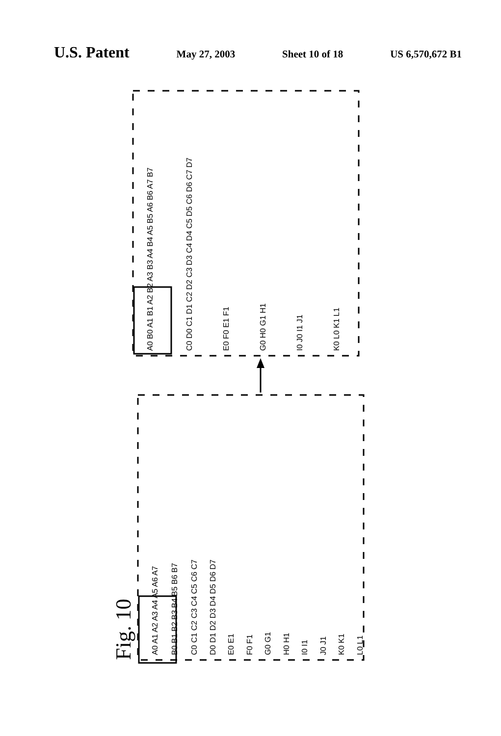U.S. Patent
May 27, 2003 Sheet 10 of 18 US 6,570,672 B1
Fig. 10
A0 B0 A1 B1 A2 B2 A3 B3 A4 B4 A5 B5 A6 B6 A7 B7
C0 D0 C1 D1 C2 D2 C3 D3 C4 D4 C5 D5 C6 D6 C7 D7
E0 F0 E1 F1
G0 H0 G1 H1
I0 J0 I1 J1
K0 L0 K1 L1
A0 A1 A2 A3 A4 A5 A6 A7
B0 B1 B2 B3 B4 B5 B6 B7
C0 C1 C2 C3 C4 C5 C6 C7
D0 D1 D2 D3 D4 D5 D6 D7
E0 E1
F0 F1
G0 G1
H0 H1
I0 I1
J0 J1
K0 K1
L0 L1